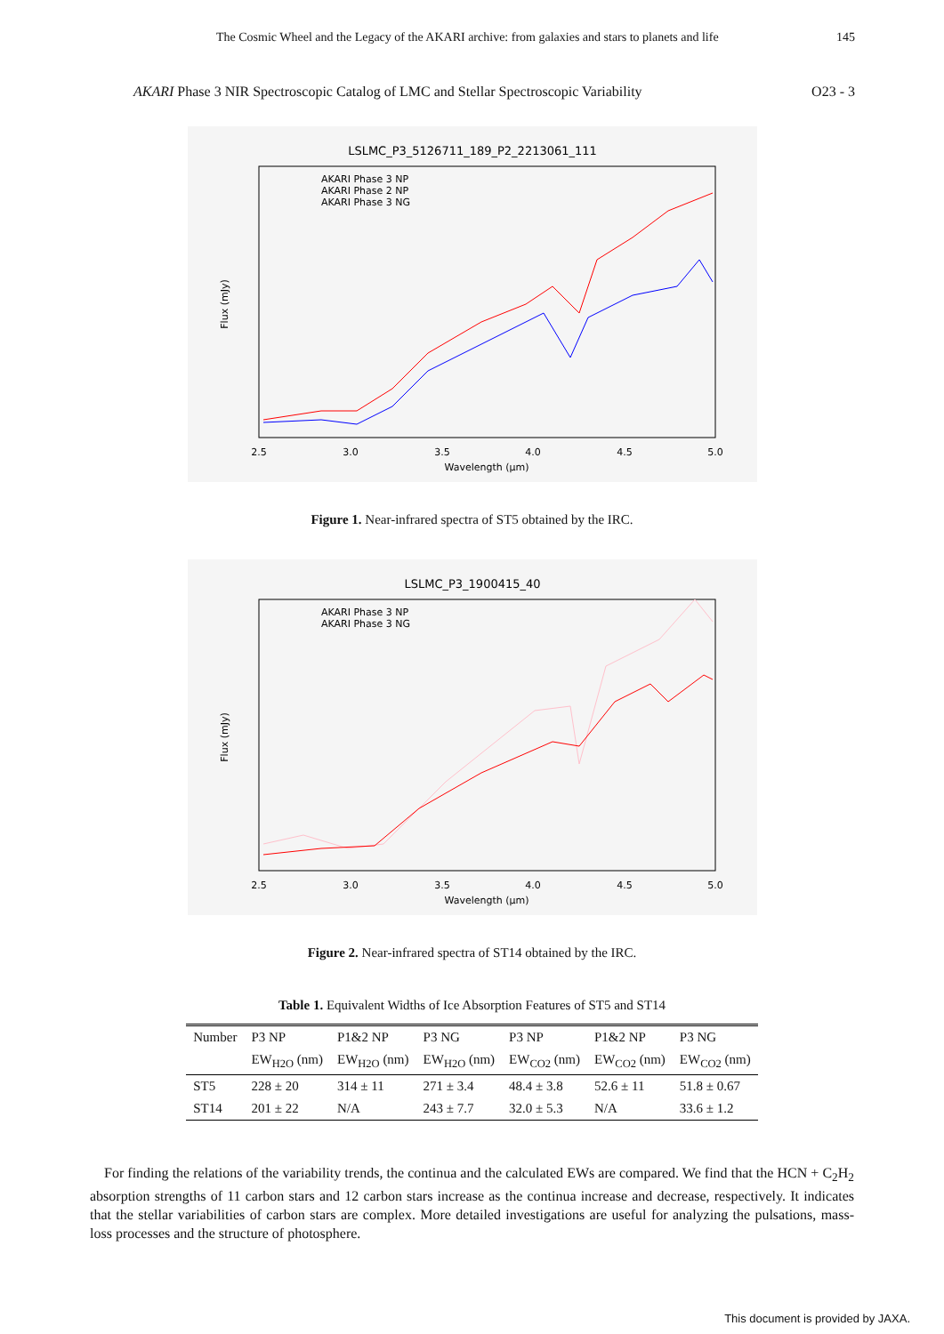The Cosmic Wheel and the Legacy of the AKARI archive: from galaxies and stars to planets and life 145
AKARI Phase 3 NIR Spectroscopic Catalog of LMC and Stellar Spectroscopic Variability O23 - 3
LSLMC_P3_5126711_189_P2_2213061_111
AKARI Phase 3 NP
AKARI Phase 2 NP
AKARI Phase 3 NG
2.5
3.0
3.5
4.0
4.5
5.0
Wavelength (μm)
Flux (mJy)
Figure 1. Near-infrared spectra of ST5 obtained by the IRC.
LSLMC_P3_1900415_40
AKARI Phase 3 NP
AKARI Phase 3 NG
2.5
3.0
3.5
4.0
4.5
5.0
Wavelength (μm)
Flux (mJy)
Figure 2. Near-infrared spectra of ST14 obtained by the IRC.
Table 1. Equivalent Widths of Ice Absorption Features of ST5 and ST14
| Number | P3 NP | P1&2 NP | P3 NG | P3 NP | P1&2 NP | P3 NG |
| --- | --- | --- | --- | --- | --- | --- |
| | EW<sub>H2O</sub> (nm) | EW<sub>H2O</sub> (nm) | EW<sub>H2O</sub> (nm) | EW<sub>CO2</sub> (nm) | EW<sub>CO2</sub> (nm) | EW<sub>CO2</sub> (nm) |
| ST5 | 228 ± 20 | 314 ± 11 | 271 ± 3.4 | 48.4 ± 3.8 | 52.6 ± 11 | 51.8 ± 0.67 |
| ST14 | 201 ± 22 | N/A | 243 ± 7.7 | 32.0 ± 5.3 | N/A | 33.6 ± 1.2 |
For finding the relations of the variability trends, the continua and the calculated EWs are compared. We find that the HCN + C<sub>2</sub>H<sub>2</sub> absorption strengths of 11 carbon stars and 12 carbon stars increase as the continua increase and decrease, respectively. It indicates that the stellar variabilities of carbon stars are complex. More detailed investigations are useful for analyzing the pulsations, mass-loss processes and the structure of photosphere.
This document is provided by JAXA.